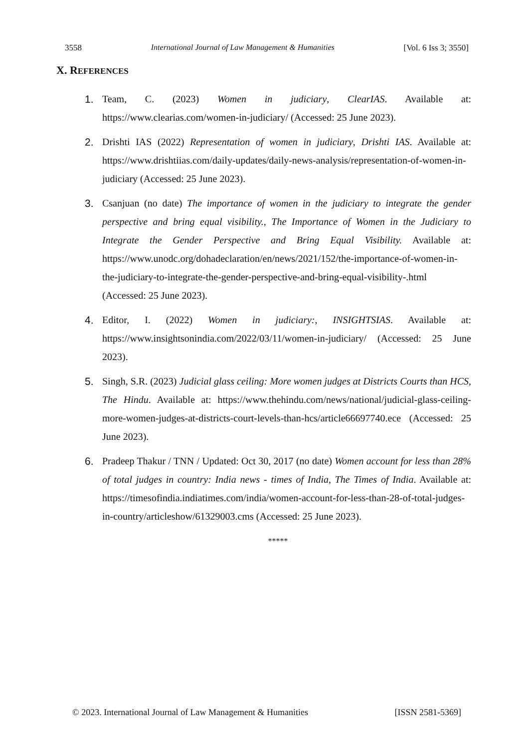3558 International Journal of Law Management & Humanities [Vol. 6 Iss 3; 3550]
X. REFERENCES
1. Team, C. (2023) Women in judiciary, ClearIAS. Available at: https://www.clearias.com/women-in-judiciary/ (Accessed: 25 June 2023).
2. Drishti IAS (2022) Representation of women in judiciary, Drishti IAS. Available at: https://www.drishtiias.com/daily-updates/daily-news-analysis/representation-of-women-in-judiciary (Accessed: 25 June 2023).
3. Csanjuan (no date) The importance of women in the judiciary to integrate the gender perspective and bring equal visibility., The Importance of Women in the Judiciary to Integrate the Gender Perspective and Bring Equal Visibility. Available at: https://www.unodc.org/dohadeclaration/en/news/2021/152/the-importance-of-women-in-the-judiciary-to-integrate-the-gender-perspective-and-bring-equal-visibility-.html (Accessed: 25 June 2023).
4. Editor, I. (2022) Women in judiciary:, INSIGHTSIAS. Available at: https://www.insightsonindia.com/2022/03/11/women-in-judiciary/ (Accessed: 25 June 2023).
5. Singh, S.R. (2023) Judicial glass ceiling: More women judges at Districts Courts than HCS, The Hindu. Available at: https://www.thehindu.com/news/national/judicial-glass-ceiling-more-women-judges-at-districts-court-levels-than-hcs/article66697740.ece (Accessed: 25 June 2023).
6. Pradeep Thakur / TNN / Updated: Oct 30, 2017 (no date) Women account for less than 28% of total judges in country: India news - times of India, The Times of India. Available at: https://timesofindia.indiatimes.com/india/women-account-for-less-than-28-of-total-judges-in-country/articleshow/61329003.cms (Accessed: 25 June 2023).
*****
© 2023. International Journal of Law Management & Humanities [ISSN 2581-5369]